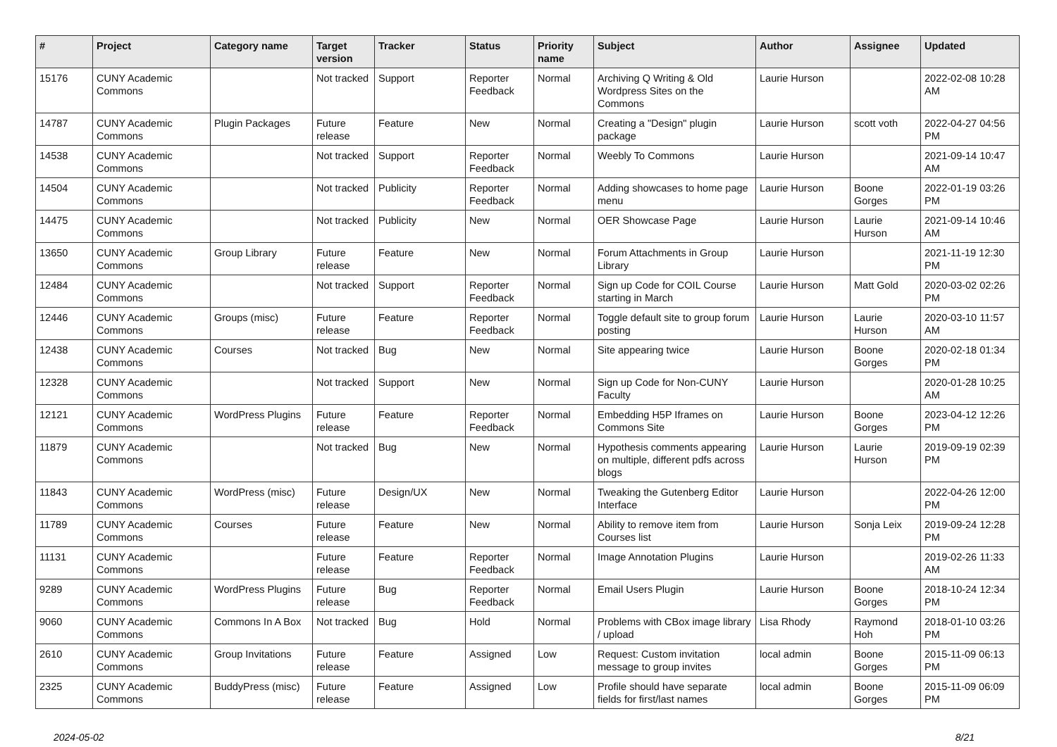| # | Project | Category name | Target version | Tracker | Status | Priority name | Subject | Author | Assignee | Updated |
| --- | --- | --- | --- | --- | --- | --- | --- | --- | --- | --- |
| 15176 | CUNY Academic Commons | | Not tracked | Support | Reporter Feedback | Normal | Archiving Q Writing & Old Wordpress Sites on the Commons | Laurie Hurson | | 2022-02-08 10:28 AM |
| 14787 | CUNY Academic Commons | Plugin Packages | Future release | Feature | New | Normal | Creating a "Design" plugin package | Laurie Hurson | scott voth | 2022-04-27 04:56 PM |
| 14538 | CUNY Academic Commons | | Not tracked | Support | Reporter Feedback | Normal | Weebly To Commons | Laurie Hurson | | 2021-09-14 10:47 AM |
| 14504 | CUNY Academic Commons | | Not tracked | Publicity | Reporter Feedback | Normal | Adding showcases to home page menu | Laurie Hurson | Boone Gorges | 2022-01-19 03:26 PM |
| 14475 | CUNY Academic Commons | | Not tracked | Publicity | New | Normal | OER Showcase Page | Laurie Hurson | Laurie Hurson | 2021-09-14 10:46 AM |
| 13650 | CUNY Academic Commons | Group Library | Future release | Feature | New | Normal | Forum Attachments in Group Library | Laurie Hurson | | 2021-11-19 12:30 PM |
| 12484 | CUNY Academic Commons | | Not tracked | Support | Reporter Feedback | Normal | Sign up Code for COIL Course starting in March | Laurie Hurson | Matt Gold | 2020-03-02 02:26 PM |
| 12446 | CUNY Academic Commons | Groups (misc) | Future release | Feature | Reporter Feedback | Normal | Toggle default site to group forum posting | Laurie Hurson | Laurie Hurson | 2020-03-10 11:57 AM |
| 12438 | CUNY Academic Commons | Courses | Not tracked | Bug | New | Normal | Site appearing twice | Laurie Hurson | Boone Gorges | 2020-02-18 01:34 PM |
| 12328 | CUNY Academic Commons | | Not tracked | Support | New | Normal | Sign up Code for Non-CUNY Faculty | Laurie Hurson | | 2020-01-28 10:25 AM |
| 12121 | CUNY Academic Commons | WordPress Plugins | Future release | Feature | Reporter Feedback | Normal | Embedding H5P Iframes on Commons Site | Laurie Hurson | Boone Gorges | 2023-04-12 12:26 PM |
| 11879 | CUNY Academic Commons | | Not tracked | Bug | New | Normal | Hypothesis comments appearing on multiple, different pdfs across blogs | Laurie Hurson | Laurie Hurson | 2019-09-19 02:39 PM |
| 11843 | CUNY Academic Commons | WordPress (misc) | Future release | Design/UX | New | Normal | Tweaking the Gutenberg Editor Interface | Laurie Hurson | | 2022-04-26 12:00 PM |
| 11789 | CUNY Academic Commons | Courses | Future release | Feature | New | Normal | Ability to remove item from Courses list | Laurie Hurson | Sonja Leix | 2019-09-24 12:28 PM |
| 11131 | CUNY Academic Commons | | Future release | Feature | Reporter Feedback | Normal | Image Annotation Plugins | Laurie Hurson | | 2019-02-26 11:33 AM |
| 9289 | CUNY Academic Commons | WordPress Plugins | Future release | Bug | Reporter Feedback | Normal | Email Users Plugin | Laurie Hurson | Boone Gorges | 2018-10-24 12:34 PM |
| 9060 | CUNY Academic Commons | Commons In A Box | Not tracked | Bug | Hold | Normal | Problems with CBox image library / upload | Lisa Rhody | Raymond Hoh | 2018-01-10 03:26 PM |
| 2610 | CUNY Academic Commons | Group Invitations | Future release | Feature | Assigned | Low | Request: Custom invitation message to group invites | local admin | Boone Gorges | 2015-11-09 06:13 PM |
| 2325 | CUNY Academic Commons | BuddyPress (misc) | Future release | Feature | Assigned | Low | Profile should have separate fields for first/last names | local admin | Boone Gorges | 2015-11-09 06:09 PM |
2024-05-02 8/21